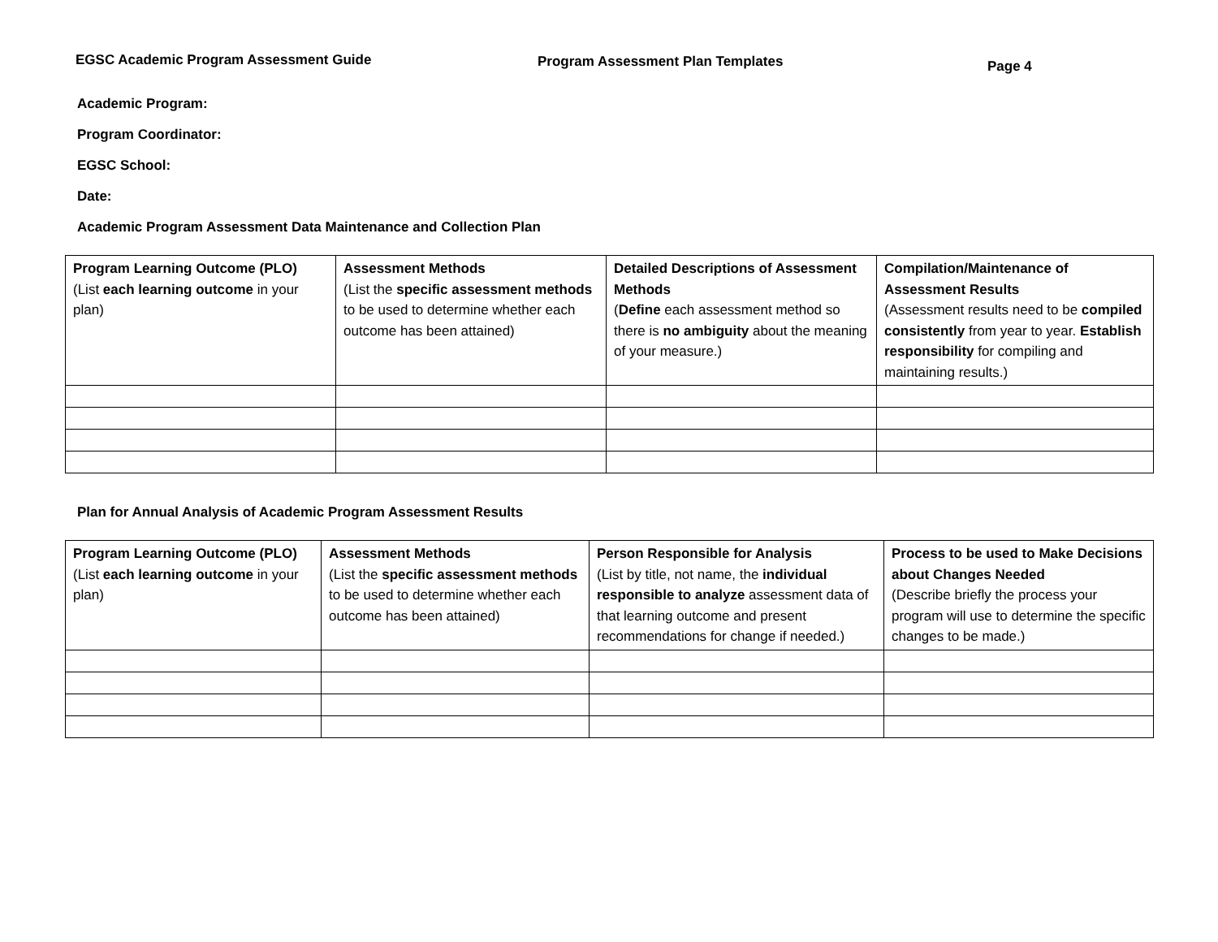EGSC Academic Program Assessment Guide Program Assessment Plan Templates
Page 4
Academic Program:
Program Coordinator:
EGSC School:
Date:
Academic Program Assessment Data Maintenance and Collection Plan
| Program Learning Outcome (PLO) (List each learning outcome in your plan) | Assessment Methods (List the specific assessment methods to be used to determine whether each outcome has been attained) | Detailed Descriptions of Assessment Methods ( Define each assessment method so there is no ambiguity about the meaning of your measure.) | Compilation/Maintenance of Assessment Results (Assessment results need to be compiled consistently from year to year. Establish responsibility for compiling and maintaining results.) |
Plan for Annual Analysis of Academic Program Assessment Results
| Program Learning Outcome (PLO) (List each learning outcome in your plan) | Assessment Methods (List the specific assessment methods to be used to determine whether each outcome has been attained) | Person Responsible for Analysis (List by title, not name, the individual responsible to analyze assessment data of that learning outcome and present recommendations for change if needed.) | Process to be used to Make Decisions about Changes Needed (Describe briefly the process your program will use to determine the specific changes to be made.) |